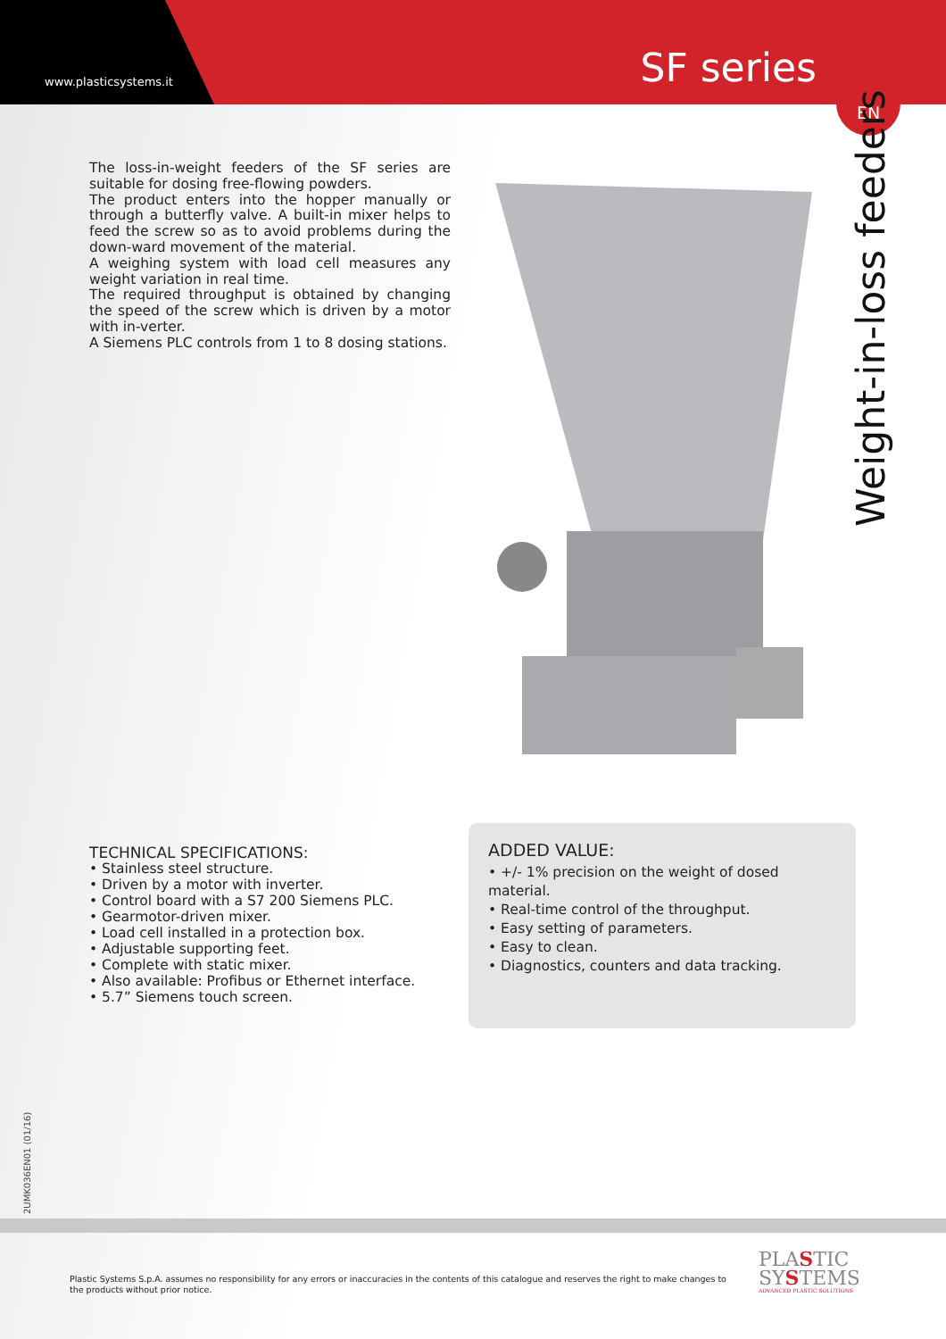www.plasticsystems.it SF series
EN
Weight-in-loss feeders
The loss-in-weight feeders of the SF series are suitable for dosing free-flowing powders.
The product enters into the hopper manually or through a butterfly valve. A built-in mixer helps to feed the screw so as to avoid problems during the down-ward movement of the material.
A weighing system with load cell measures any weight variation in real time.
The required throughput is obtained by changing the speed of the screw which is driven by a motor with in-verter.
A Siemens PLC controls from 1 to 8 dosing stations.
TECHNICAL SPECIFICATIONS:
• Stainless steel structure.
• Driven by a motor with inverter.
• Control board with a S7 200 Siemens PLC.
• Gearmotor-driven mixer.
• Load cell installed in a protection box.
• Adjustable supporting feet.
• Complete with static mixer.
• Also available: Profibus or Ethernet interface.
• 5.7” Siemens touch screen.
ADDED VALUE:
• +/- 1% precision on the weight of dosed material.
• Real-time control of the throughput.
• Easy setting of parameters.
• Easy to clean.
• Diagnostics, counters and data tracking.
2UMK036EN01 (01/16)
Plastic Systems S.p.A. assumes no responsibility for any errors or inaccuracies in the contents of this catalogue and reserves the right to make changes to the products without prior notice.
PLASTIC
SYSTEMS
ADVANCED PLASTIC SOLUTIONS